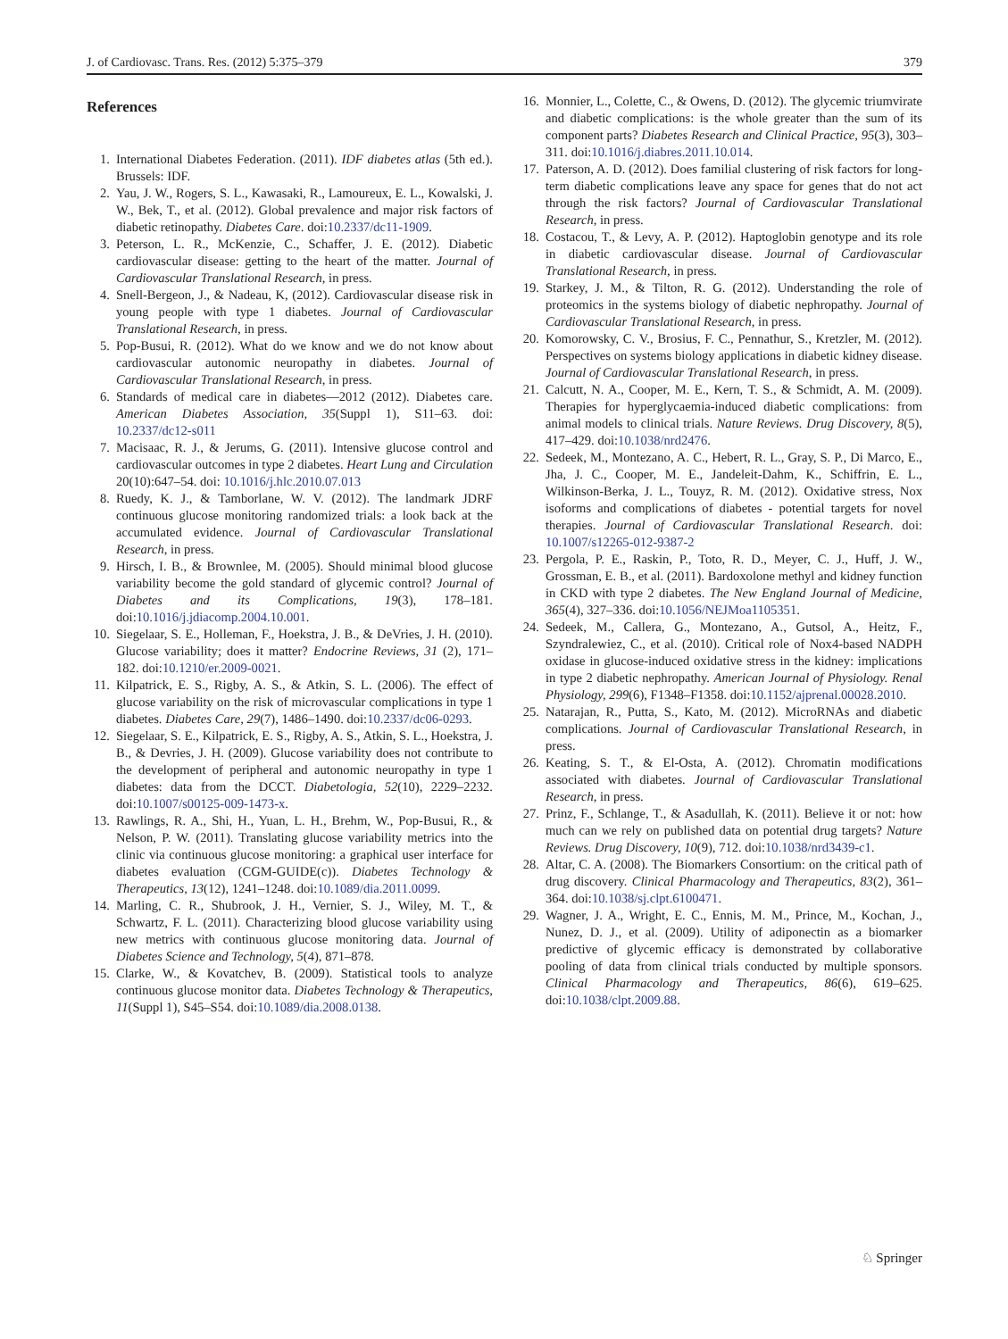J. of Cardiovasc. Trans. Res. (2012) 5:375–379 379
References
1. International Diabetes Federation. (2011). IDF diabetes atlas (5th ed.). Brussels: IDF.
2. Yau, J. W., Rogers, S. L., Kawasaki, R., Lamoureux, E. L., Kowalski, J. W., Bek, T., et al. (2012). Global prevalence and major risk factors of diabetic retinopathy. Diabetes Care. doi:10.2337/dc11-1909.
3. Peterson, L. R., McKenzie, C., Schaffer, J. E. (2012). Diabetic cardiovascular disease: getting to the heart of the matter. Journal of Cardiovascular Translational Research, in press.
4. Snell-Bergeon, J., & Nadeau, K, (2012). Cardiovascular disease risk in young people with type 1 diabetes. Journal of Cardiovascular Translational Research, in press.
5. Pop-Busui, R. (2012). What do we know and we do not know about cardiovascular autonomic neuropathy in diabetes. Journal of Cardiovascular Translational Research, in press.
6. Standards of medical care in diabetes—2012 (2012). Diabetes care. American Diabetes Association, 35(Suppl 1), S11–63. doi: 10.2337/dc12-s011
7. Macisaac, R. J., & Jerums, G. (2011). Intensive glucose control and cardiovascular outcomes in type 2 diabetes. Heart Lung and Circulation 20(10):647–54. doi: 10.1016/j.hlc.2010.07.013
8. Ruedy, K. J., & Tamborlane, W. V. (2012). The landmark JDRF continuous glucose monitoring randomized trials: a look back at the accumulated evidence. Journal of Cardiovascular Translational Research, in press.
9. Hirsch, I. B., & Brownlee, M. (2005). Should minimal blood glucose variability become the gold standard of glycemic control? Journal of Diabetes and its Complications, 19(3), 178–181. doi:10.1016/j.jdiacomp.2004.10.001.
10. Siegelaar, S. E., Holleman, F., Hoekstra, J. B., & DeVries, J. H. (2010). Glucose variability; does it matter? Endocrine Reviews, 31 (2), 171–182. doi:10.1210/er.2009-0021.
11. Kilpatrick, E. S., Rigby, A. S., & Atkin, S. L. (2006). The effect of glucose variability on the risk of microvascular complications in type 1 diabetes. Diabetes Care, 29(7), 1486–1490. doi:10.2337/dc06-0293.
12. Siegelaar, S. E., Kilpatrick, E. S., Rigby, A. S., Atkin, S. L., Hoekstra, J. B., & Devries, J. H. (2009). Glucose variability does not contribute to the development of peripheral and autonomic neuropathy in type 1 diabetes: data from the DCCT. Diabetologia, 52(10), 2229–2232. doi:10.1007/s00125-009-1473-x.
13. Rawlings, R. A., Shi, H., Yuan, L. H., Brehm, W., Pop-Busui, R., & Nelson, P. W. (2011). Translating glucose variability metrics into the clinic via continuous glucose monitoring: a graphical user interface for diabetes evaluation (CGM-GUIDE(c)). Diabetes Technology & Therapeutics, 13(12), 1241–1248. doi:10.1089/dia.2011.0099.
14. Marling, C. R., Shubrook, J. H., Vernier, S. J., Wiley, M. T., & Schwartz, F. L. (2011). Characterizing blood glucose variability using new metrics with continuous glucose monitoring data. Journal of Diabetes Science and Technology, 5(4), 871–878.
15. Clarke, W., & Kovatchev, B. (2009). Statistical tools to analyze continuous glucose monitor data. Diabetes Technology & Therapeutics, 11(Suppl 1), S45–S54. doi:10.1089/dia.2008.0138.
16. Monnier, L., Colette, C., & Owens, D. (2012). The glycemic triumvirate and diabetic complications: is the whole greater than the sum of its component parts? Diabetes Research and Clinical Practice, 95(3), 303–311. doi:10.1016/j.diabres.2011.10.014.
17. Paterson, A. D. (2012). Does familial clustering of risk factors for long-term diabetic complications leave any space for genes that do not act through the risk factors? Journal of Cardiovascular Translational Research, in press.
18. Costacou, T., & Levy, A. P. (2012). Haptoglobin genotype and its role in diabetic cardiovascular disease. Journal of Cardiovascular Translational Research, in press.
19. Starkey, J. M., & Tilton, R. G. (2012). Understanding the role of proteomics in the systems biology of diabetic nephropathy. Journal of Cardiovascular Translational Research, in press.
20. Komorowsky, C. V., Brosius, F. C., Pennathur, S., Kretzler, M. (2012). Perspectives on systems biology applications in diabetic kidney disease. Journal of Cardiovascular Translational Research, in press.
21. Calcutt, N. A., Cooper, M. E., Kern, T. S., & Schmidt, A. M. (2009). Therapies for hyperglycaemia-induced diabetic complications: from animal models to clinical trials. Nature Reviews. Drug Discovery, 8(5), 417–429. doi:10.1038/nrd2476.
22. Sedeek, M., Montezano, A. C., Hebert, R. L., Gray, S. P., Di Marco, E., Jha, J. C., Cooper, M. E., Jandeleit-Dahm, K., Schiffrin, E. L., Wilkinson-Berka, J. L., Touyz, R. M. (2012). Oxidative stress, Nox isoforms and complications of diabetes - potential targets for novel therapies. Journal of Cardiovascular Translational Research. doi: 10.1007/s12265-012-9387-2
23. Pergola, P. E., Raskin, P., Toto, R. D., Meyer, C. J., Huff, J. W., Grossman, E. B., et al. (2011). Bardoxolone methyl and kidney function in CKD with type 2 diabetes. The New England Journal of Medicine, 365(4), 327–336. doi:10.1056/NEJMoa1105351.
24. Sedeek, M., Callera, G., Montezano, A., Gutsol, A., Heitz, F., Szyndralewiez, C., et al. (2010). Critical role of Nox4-based NADPH oxidase in glucose-induced oxidative stress in the kidney: implications in type 2 diabetic nephropathy. American Journal of Physiology. Renal Physiology, 299(6), F1348–F1358. doi:10.1152/ajprenal.00028.2010.
25. Natarajan, R., Putta, S., Kato, M. (2012). MicroRNAs and diabetic complications. Journal of Cardiovascular Translational Research, in press.
26. Keating, S. T., & El-Osta, A. (2012). Chromatin modifications associated with diabetes. Journal of Cardiovascular Translational Research, in press.
27. Prinz, F., Schlange, T., & Asadullah, K. (2011). Believe it or not: how much can we rely on published data on potential drug targets? Nature Reviews. Drug Discovery, 10(9), 712. doi:10.1038/nrd3439-c1.
28. Altar, C. A. (2008). The Biomarkers Consortium: on the critical path of drug discovery. Clinical Pharmacology and Therapeutics, 83(2), 361–364. doi:10.1038/sj.clpt.6100471.
29. Wagner, J. A., Wright, E. C., Ennis, M. M., Prince, M., Kochan, J., Nunez, D. J., et al. (2009). Utility of adiponectin as a biomarker predictive of glycemic efficacy is demonstrated by collaborative pooling of data from clinical trials conducted by multiple sponsors. Clinical Pharmacology and Therapeutics, 86(6), 619–625. doi:10.1038/clpt.2009.88.
♘ Springer